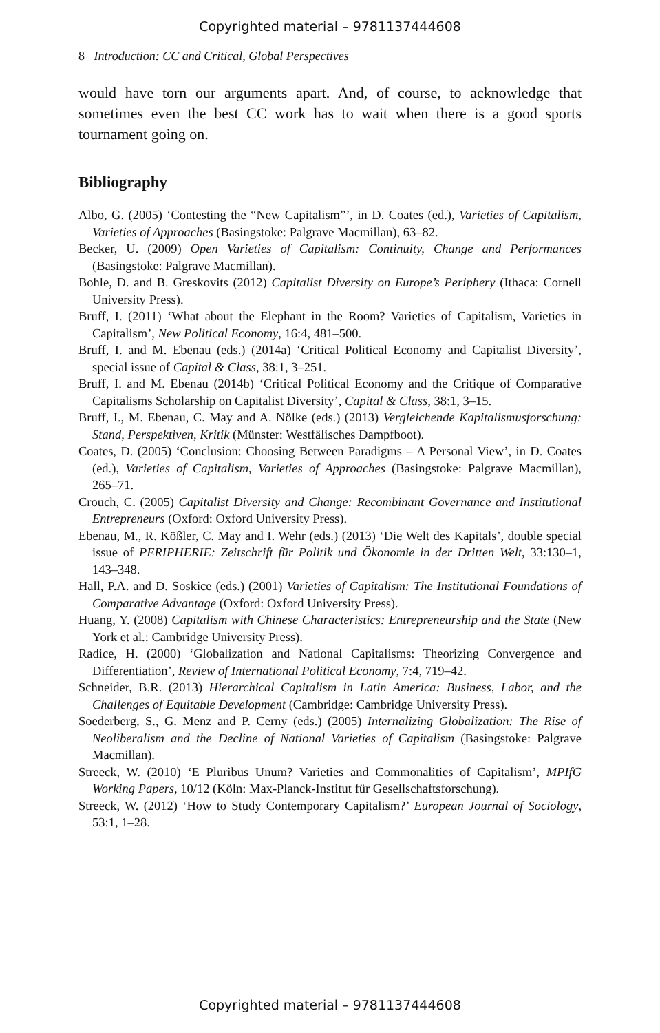Copyrighted material – 9781137444608
8 Introduction: CC and Critical, Global Perspectives
would have torn our arguments apart. And, of course, to acknowledge that sometimes even the best CC work has to wait when there is a good sports tournament going on.
Bibliography
Albo, G. (2005) ‘Contesting the “New Capitalism”’, in D. Coates (ed.), Varieties of Capitalism, Varieties of Approaches (Basingstoke: Palgrave Macmillan), 63–82.
Becker, U. (2009) Open Varieties of Capitalism: Continuity, Change and Performances (Basingstoke: Palgrave Macmillan).
Bohle, D. and B. Greskovits (2012) Capitalist Diversity on Europe’s Periphery (Ithaca: Cornell University Press).
Bruff, I. (2011) ‘What about the Elephant in the Room? Varieties of Capitalism, Varieties in Capitalism’, New Political Economy, 16:4, 481–500.
Bruff, I. and M. Ebenau (eds.) (2014a) ‘Critical Political Economy and Capitalist Diversity’, special issue of Capital & Class, 38:1, 3–251.
Bruff, I. and M. Ebenau (2014b) ‘Critical Political Economy and the Critique of Comparative Capitalisms Scholarship on Capitalist Diversity’, Capital & Class, 38:1, 3–15.
Bruff, I., M. Ebenau, C. May and A. Nölke (eds.) (2013) Vergleichende Kapitalismusforschung: Stand, Perspektiven, Kritik (Münster: Westfälisches Dampfboot).
Coates, D. (2005) ‘Conclusion: Choosing Between Paradigms – A Personal View’, in D. Coates (ed.), Varieties of Capitalism, Varieties of Approaches (Basingstoke: Palgrave Macmillan), 265–71.
Crouch, C. (2005) Capitalist Diversity and Change: Recombinant Governance and Institutional Entrepreneurs (Oxford: Oxford University Press).
Ebenau, M., R. Kößler, C. May and I. Wehr (eds.) (2013) ‘Die Welt des Kapitals’, double special issue of PERIPHERIE: Zeitschrift für Politik und Ökonomie in der Dritten Welt, 33:130–1, 143–348.
Hall, P.A. and D. Soskice (eds.) (2001) Varieties of Capitalism: The Institutional Foundations of Comparative Advantage (Oxford: Oxford University Press).
Huang, Y. (2008) Capitalism with Chinese Characteristics: Entrepreneurship and the State (New York et al.: Cambridge University Press).
Radice, H. (2000) ‘Globalization and National Capitalisms: Theorizing Convergence and Differentiation’, Review of International Political Economy, 7:4, 719–42.
Schneider, B.R. (2013) Hierarchical Capitalism in Latin America: Business, Labor, and the Challenges of Equitable Development (Cambridge: Cambridge University Press).
Soederberg, S., G. Menz and P. Cerny (eds.) (2005) Internalizing Globalization: The Rise of Neoliberalism and the Decline of National Varieties of Capitalism (Basingstoke: Palgrave Macmillan).
Streeck, W. (2010) ‘E Pluribus Unum? Varieties and Commonalities of Capitalism’, MPIfG Working Papers, 10/12 (Köln: Max-Planck-Institut für Gesellschaftsforschung).
Streeck, W. (2012) ‘How to Study Contemporary Capitalism?’ European Journal of Sociology, 53:1, 1–28.
Copyrighted material – 9781137444608